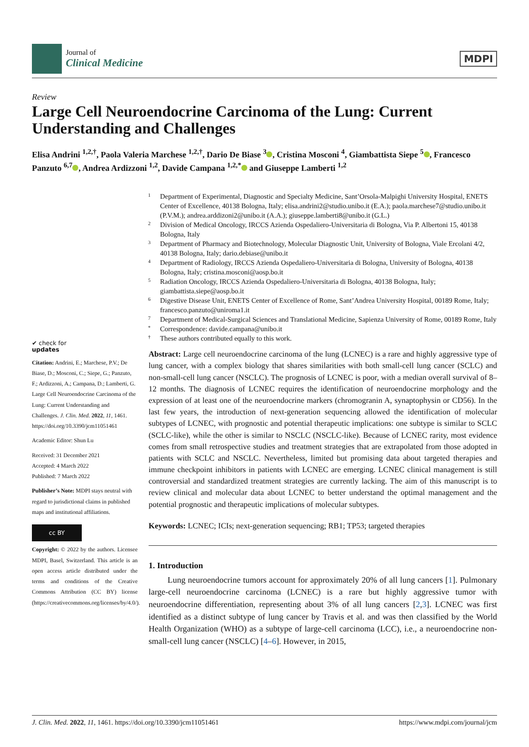Journal of
Clinical Medicine
MDPI
Review
Large Cell Neuroendocrine Carcinoma of the Lung: Current Understanding and Challenges
Elisa Andrini <sup>1,2,†</sup>, Paola Valeria Marchese <sup>1,2,†</sup>, Dario De Biase <sup>3</sup> , Cristina Mosconi <sup>4</sup>, Giambattista Siepe <sup>5</sup> , Francesco Panzuto <sup>6,7</sup> , Andrea Ardizzoni <sup>1,2</sup>, Davide Campana <sup>1,2,*</sup> and Giuseppe Lamberti <sup>1,2</sup>
1 Department of Experimental, Diagnostic and Specialty Medicine, Sant’Orsola-Malpighi University Hospital, ENETS Center of Excellence, 40138 Bologna, Italy; elisa.andrini2@studio.unibo.it (E.A.); paola.marchese7@studio.unibo.it (P.V.M.); andrea.arddizoni2@unibo.it (A.A.); giuseppe.lamberti8@unibo.it (G.L.)
2 Division of Medical Oncology, IRCCS Azienda Ospedaliero-Universitaria di Bologna, Via P. Albertoni 15, 40138 Bologna, Italy
3 Department of Pharmacy and Biotechnology, Molecular Diagnostic Unit, University of Bologna, Viale Ercolani 4/2, 40138 Bologna, Italy; dario.debiase@unibo.it
4 Department of Radiology, IRCCS Azienda Ospedaliero-Universitaria di Bologna, University of Bologna, 40138 Bologna, Italy; cristina.mosconi@aosp.bo.it
5 Radiation Oncology, IRCCS Azienda Ospedaliero-Universitaria di Bologna, 40138 Bologna, Italy; giambattista.siepe@aosp.bo.it
6 Digestive Disease Unit, ENETS Center of Excellence of Rome, Sant’Andrea University Hospital, 00189 Rome, Italy; francesco.panzuto@uniroma1.it
7 Department of Medical-Surgical Sciences and Translational Medicine, Sapienza University of Rome, 00189 Rome, Italy
* Correspondence: davide.campana@unibo.it
† These authors contributed equally to this work.
✔ check for
updates
Citation: Andrini, E.; Marchese, P.V.; De Biase, D.; Mosconi, C.; Siepe, G.; Panzuto, F.; Ardizzoni, A.; Campana, D.; Lamberti, G. Large Cell Neuroendocrine Carcinoma of the Lung: Current Understanding and Challenges. J. Clin. Med. 2022, 11, 1461. https://doi.org/10.3390/jcm11051461
Academic Editor: Shun Lu
Received: 31 December 2021
Accepted: 4 March 2022
Published: 7 March 2022
Publisher’s Note: MDPI stays neutral with regard to jurisdictional claims in published maps and institutional affiliations.
cc BY
Copyright: © 2022 by the authors. Licensee MDPI, Basel, Switzerland. This article is an open access article distributed under the terms and conditions of the Creative Commons Attribution (CC BY) license (https://creativecommons.org/licenses/by/4.0/).
Abstract: Large cell neuroendocrine carcinoma of the lung (LCNEC) is a rare and highly aggressive type of lung cancer, with a complex biology that shares similarities with both small-cell lung cancer (SCLC) and non-small-cell lung cancer (NSCLC). The prognosis of LCNEC is poor, with a median overall survival of 8–12 months. The diagnosis of LCNEC requires the identification of neuroendocrine morphology and the expression of at least one of the neuroendocrine markers (chromogranin A, synaptophysin or CD56). In the last few years, the introduction of next-generation sequencing allowed the identification of molecular subtypes of LCNEC, with prognostic and potential therapeutic implications: one subtype is similar to SCLC (SCLC-like), while the other is similar to NSCLC (NSCLC-like). Because of LCNEC rarity, most evidence comes from small retrospective studies and treatment strategies that are extrapolated from those adopted in patients with SCLC and NSCLC. Nevertheless, limited but promising data about targeted therapies and immune checkpoint inhibitors in patients with LCNEC are emerging. LCNEC clinical management is still controversial and standardized treatment strategies are currently lacking. The aim of this manuscript is to review clinical and molecular data about LCNEC to better understand the optimal management and the potential prognostic and therapeutic implications of molecular subtypes.
Keywords: LCNEC; ICIs; next-generation sequencing; RB1; TP53; targeted therapies
1. Introduction
Lung neuroendocrine tumors account for approximately 20% of all lung cancers [1]. Pulmonary large-cell neuroendocrine carcinoma (LCNEC) is a rare but highly aggressive tumor with neuroendocrine differentiation, representing about 3% of all lung cancers [2,3]. LCNEC was first identified as a distinct subtype of lung cancer by Travis et al. and was then classified by the World Health Organization (WHO) as a subtype of large-cell carcinoma (LCC), i.e., a neuroendocrine non-small-cell lung cancer (NSCLC) [4–6]. However, in 2015,
J. Clin. Med. 2022, 11, 1461. https://doi.org/10.3390/jcm11051461 https://www.mdpi.com/journal/jcm